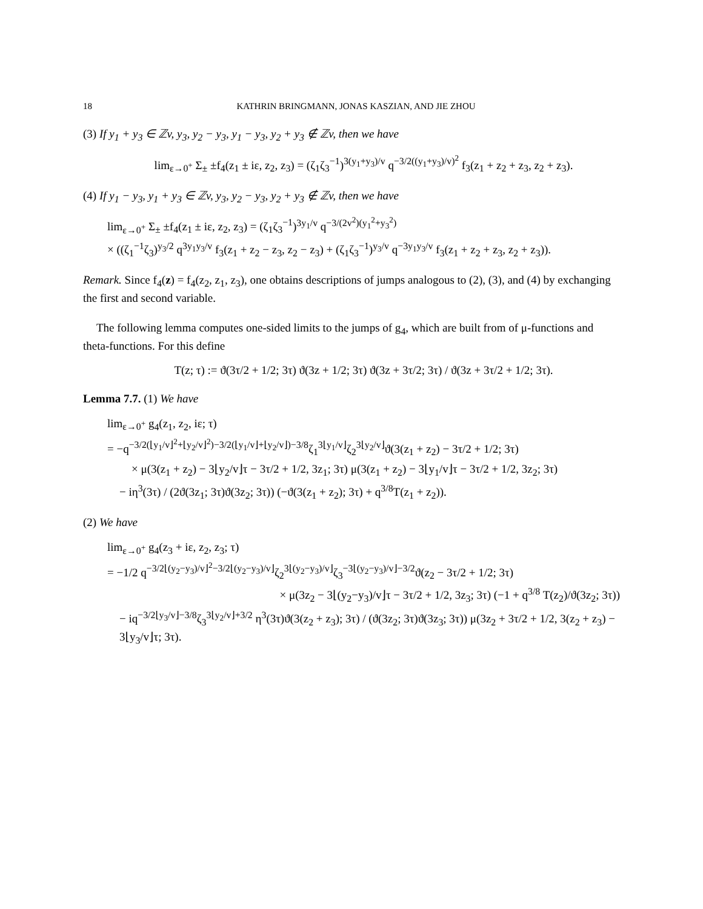18 KATHRIN BRINGMANN, JONAS KASZIAN, AND JIE ZHOU
(3) If y<sub>1</sub> + y<sub>3</sub> ∈ ℤv, y<sub>3</sub>, y<sub>2</sub> − y<sub>3</sub>, y<sub>1</sub> − y<sub>3</sub>, y<sub>2</sub> + y<sub>3</sub> ∉ ℤv, then we have
lim<sub>ε→0<sup>+</sup></sub> Σ<sub>±</sub> ±f<sub>4</sub>(z<sub>1</sub> ± iε, z<sub>2</sub>, z<sub>3</sub>) = (ζ<sub>1</sub>ζ<sub>3</sub><sup>−1</sup>)<sup>3(y<sub>1</sub>+y<sub>3</sub>)/v</sup> q<sup>−3/2((y<sub>1</sub>+y<sub>3</sub>)/v)<sup>2</sup></sup> f<sub>3</sub>(z<sub>1</sub> + z<sub>2</sub> + z<sub>3</sub>, z<sub>2</sub> + z<sub>3</sub>).
(4) If y<sub>1</sub> − y<sub>3</sub>, y<sub>1</sub> + y<sub>3</sub> ∈ ℤv, y<sub>3</sub>, y<sub>2</sub> − y<sub>3</sub>, y<sub>2</sub> + y<sub>3</sub> ∉ ℤv, then we have
lim<sub>ε→0<sup>+</sup></sub> Σ<sub>±</sub> ±f<sub>4</sub>(z<sub>1</sub> ± iε, z<sub>2</sub>, z<sub>3</sub>) = (ζ<sub>1</sub>ζ<sub>3</sub><sup>−1</sup>)<sup>3y<sub>1</sub>/v</sup> q<sup>−3/(2v<sup>2</sup>)(y<sub>1</sub><sup>2</sup>+y<sub>3</sub><sup>2</sup>)</sup>
× ((ζ<sub>1</sub><sup>−1</sup>ζ<sub>3</sub>)<sup>y<sub>3</sub>/2</sup> q<sup>3y<sub>1</sub>y<sub>3</sub>/v</sup> f<sub>3</sub>(z<sub>1</sub> + z<sub>2</sub> − z<sub>3</sub>, z<sub>2</sub> − z<sub>3</sub>) + (ζ<sub>1</sub>ζ<sub>3</sub><sup>−1</sup>)<sup>y<sub>3</sub>/v</sup> q<sup>−3y<sub>1</sub>y<sub>3</sub>/v</sup> f<sub>3</sub>(z<sub>1</sub> + z<sub>2</sub> + z<sub>3</sub>, z<sub>2</sub> + z<sub>3</sub>)).
Remark. Since f<sub>4</sub>(z) = f<sub>4</sub>(z<sub>2</sub>, z<sub>1</sub>, z<sub>3</sub>), one obtains descriptions of jumps analogous to (2), (3), and (4) by exchanging the first and second variable.
The following lemma computes one-sided limits to the jumps of g<sub>4</sub>, which are built from of μ-functions and theta-functions. For this define
T(z; τ) := ϑ(3τ/2 + 1/2; 3τ) ϑ(3z + 1/2; 3τ) ϑ(3z + 3τ/2; 3τ) / ϑ(3z + 3τ/2 + 1/2; 3τ).
Lemma 7.7. (1) We have
lim<sub>ε→0<sup>+</sup></sub> g<sub>4</sub>(z<sub>1</sub>, z<sub>2</sub>, iε; τ)
= −q<sup>−3/2(⌊y<sub>1</sub>/v⌋<sup>2</sup>+⌊y<sub>2</sub>/v⌋<sup>2</sup>)−3/2(⌊y<sub>1</sub>/v⌋+⌊y<sub>2</sub>/v⌋)−3/8</sup>ζ<sub>1</sub><sup>3⌊y<sub>1</sub>/v⌋</sup>ζ<sub>2</sub><sup>3⌊y<sub>2</sub>/v⌋</sup>ϑ(3(z<sub>1</sub> + z<sub>2</sub>) − 3τ/2 + 1/2; 3τ)
× μ(3(z<sub>1</sub> + z<sub>2</sub>) − 3⌊y<sub>2</sub>/v⌋τ − 3τ/2 + 1/2, 3z<sub>1</sub>; 3τ) μ(3(z<sub>1</sub> + z<sub>2</sub>) − 3⌊y<sub>1</sub>/v⌋τ − 3τ/2 + 1/2, 3z<sub>2</sub>; 3τ)
− iη<sup>3</sup>(3τ) / (2ϑ(3z<sub>1</sub>; 3τ)ϑ(3z<sub>2</sub>; 3τ)) (−ϑ(3(z<sub>1</sub> + z<sub>2</sub>); 3τ) + q<sup>3/8</sup>T(z<sub>1</sub> + z<sub>2</sub>)).
(2) We have
lim<sub>ε→0<sup>+</sup></sub> g<sub>4</sub>(z<sub>3</sub> + iε, z<sub>2</sub>, z<sub>3</sub>; τ)
= −1/2 q<sup>−3/2⌊(y<sub>2</sub>−y<sub>3</sub>)/v⌋<sup>2</sup>−3/2⌊(y<sub>2</sub>−y<sub>3</sub>)/v⌋</sup>ζ<sub>2</sub><sup>3⌊(y<sub>2</sub>−y<sub>3</sub>)/v⌋</sup>ζ<sub>3</sub><sup>−3⌊(y<sub>2</sub>−y<sub>3</sub>)/v⌋−3/2</sup>ϑ(z<sub>2</sub> − 3τ/2 + 1/2; 3τ)
× μ(3z<sub>2</sub> − 3⌊(y<sub>2</sub>−y<sub>3</sub>)/v⌋τ − 3τ/2 + 1/2, 3z<sub>3</sub>; 3τ) (−1 + q<sup>3/8</sup> T(z<sub>2</sub>)/ϑ(3z<sub>2</sub>; 3τ))
− iq<sup>−3/2⌊y<sub>3</sub>/v⌋−3/8</sup>ζ<sub>3</sub><sup>3⌊y<sub>2</sub>/v⌋+3/2</sup> η<sup>3</sup>(3τ)ϑ(3(z<sub>2</sub> + z<sub>3</sub>); 3τ) / (ϑ(3z<sub>2</sub>; 3τ)ϑ(3z<sub>3</sub>; 3τ)) μ(3z<sub>2</sub> + 3τ/2 + 1/2, 3(z<sub>2</sub> + z<sub>3</sub>) − 3⌊y<sub>3</sub>/v⌋τ; 3τ).